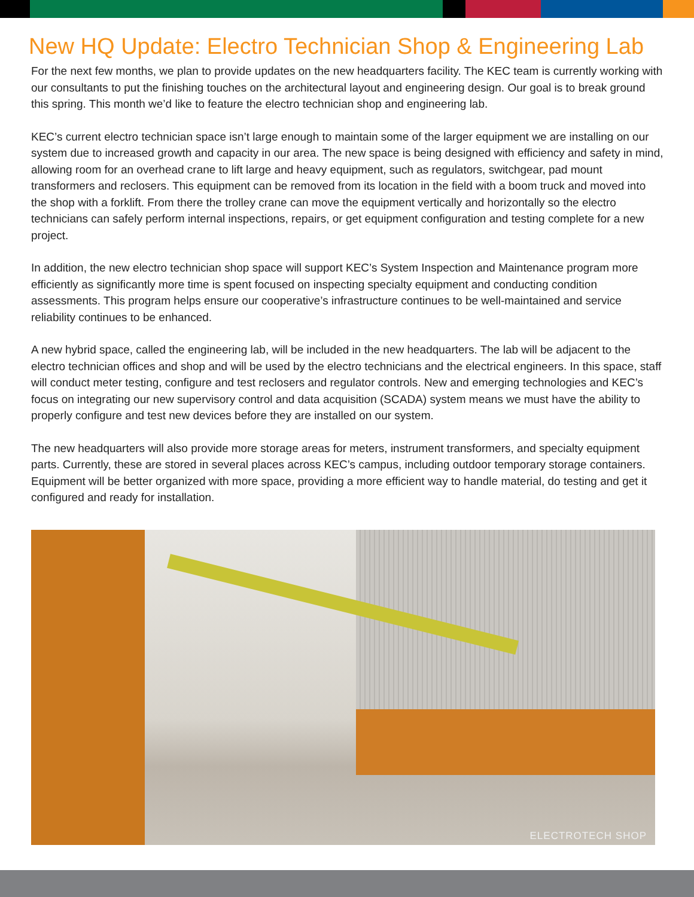New HQ Update: Electro Technician Shop & Engineering Lab
For the next few months, we plan to provide updates on the new headquarters facility. The KEC team is currently working with our consultants to put the finishing touches on the architectural layout and engineering design. Our goal is to break ground this spring. This month we’d like to feature the electro technician shop and engineering lab.
KEC’s current electro technician space isn’t large enough to maintain some of the larger equipment we are installing on our system due to increased growth and capacity in our area. The new space is being designed with efficiency and safety in mind, allowing room for an overhead crane to lift large and heavy equipment, such as regulators, switchgear, pad mount transformers and reclosers. This equipment can be removed from its location in the field with a boom truck and moved into the shop with a forklift. From there the trolley crane can move the equipment vertically and horizontally so the electro technicians can safely perform internal inspections, repairs, or get equipment configuration and testing complete for a new project.
In addition, the new electro technician shop space will support KEC’s System Inspection and Maintenance program more efficiently as significantly more time is spent focused on inspecting specialty equipment and conducting condition assessments. This program helps ensure our cooperative’s infrastructure continues to be well-maintained and service reliability continues to be enhanced.
A new hybrid space, called the engineering lab, will be included in the new headquarters. The lab will be adjacent to the electro technician offices and shop and will be used by the electro technicians and the electrical engineers. In this space, staff will conduct meter testing, configure and test reclosers and regulator controls. New and emerging technologies and KEC’s focus on integrating our new supervisory control and data acquisition (SCADA) system means we must have the ability to properly configure and test new devices before they are installed on our system.
The new headquarters will also provide more storage areas for meters, instrument transformers, and specialty equipment parts. Currently, these are stored in several places across KEC’s campus, including outdoor temporary storage containers. Equipment will be better organized with more space, providing a more efficient way to handle material, do testing and get it configured and ready for installation.
ELECTROTECH SHOP